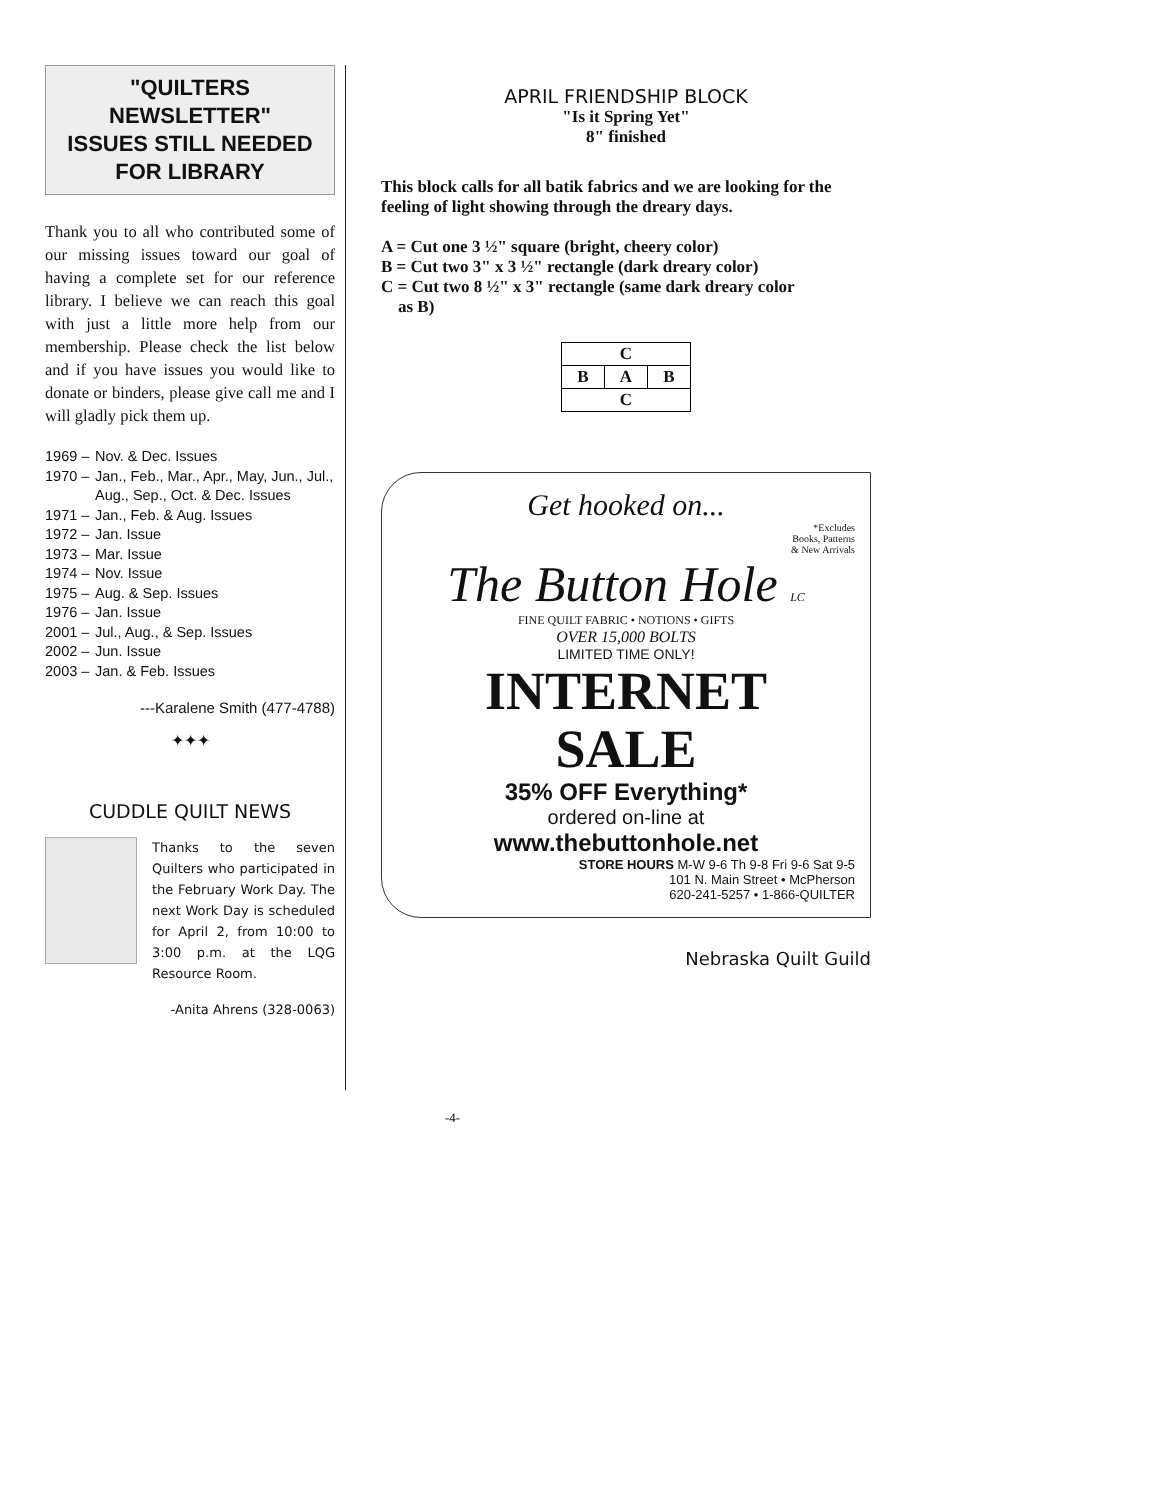"QUILTERS NEWSLETTER"
ISSUES STILL NEEDED FOR LIBRARY
Thank you to all who contributed some of our missing issues toward our goal of having a complete set for our reference library. I believe we can reach this goal with just a little more help from our membership. Please check the list below and if you have issues you would like to donate or binders, please give call me and I will gladly pick them up.
1969 – Nov. & Dec. Issues
1970 – Jan., Feb., Mar., Apr., May, Jun., Jul., Aug., Sep., Oct. & Dec. Issues
1971 – Jan., Feb. & Aug. Issues
1972 – Jan. Issue
1973 – Mar. Issue
1974 – Nov. Issue
1975 – Aug. & Sep. Issues
1976 – Jan. Issue
2001 – Jul., Aug., & Sep. Issues
2002 – Jun. Issue
2003 – Jan. & Feb. Issues
---Karalene Smith (477-4788)
✦✦✦
CUDDLE QUILT NEWS
Thanks to the seven Quilters who participated in the February Work Day. The next Work Day is scheduled for April 2, from 10:00 to 3:00 p.m. at the LQG Resource Room.
-Anita Ahrens (328-0063)
APRIL FRIENDSHIP BLOCK
"Is it Spring Yet"
8" finished
This block calls for all batik fabrics and we are looking for the feeling of light showing through the dreary days.
A = Cut one 3 ½" square (bright, cheery color)
B = Cut two 3" x 3 ½" rectangle (dark dreary color)
C = Cut two 8 ½" x 3" rectangle (same dark dreary color
as B)
| C | | |
| B | A | B |
| C | | |
Get hooked on...
*Excludes
Books, Patterns
& New Arrivals
The Button Hole LC
FINE QUILT FABRIC • NOTIONS • GIFTS
OVER 15,000 BOLTS
LIMITED TIME ONLY!
INTERNET
SALE
35% OFF Everything*
ordered on-line at
www.thebuttonhole.net
STORE HOURS M-W 9-6 Th 9-8 Fri 9-6 Sat 9-5
101 N. Main Street • McPherson
620-241-5257 • 1-866-QUILTER
Nebraska Quilt Guild
-4-